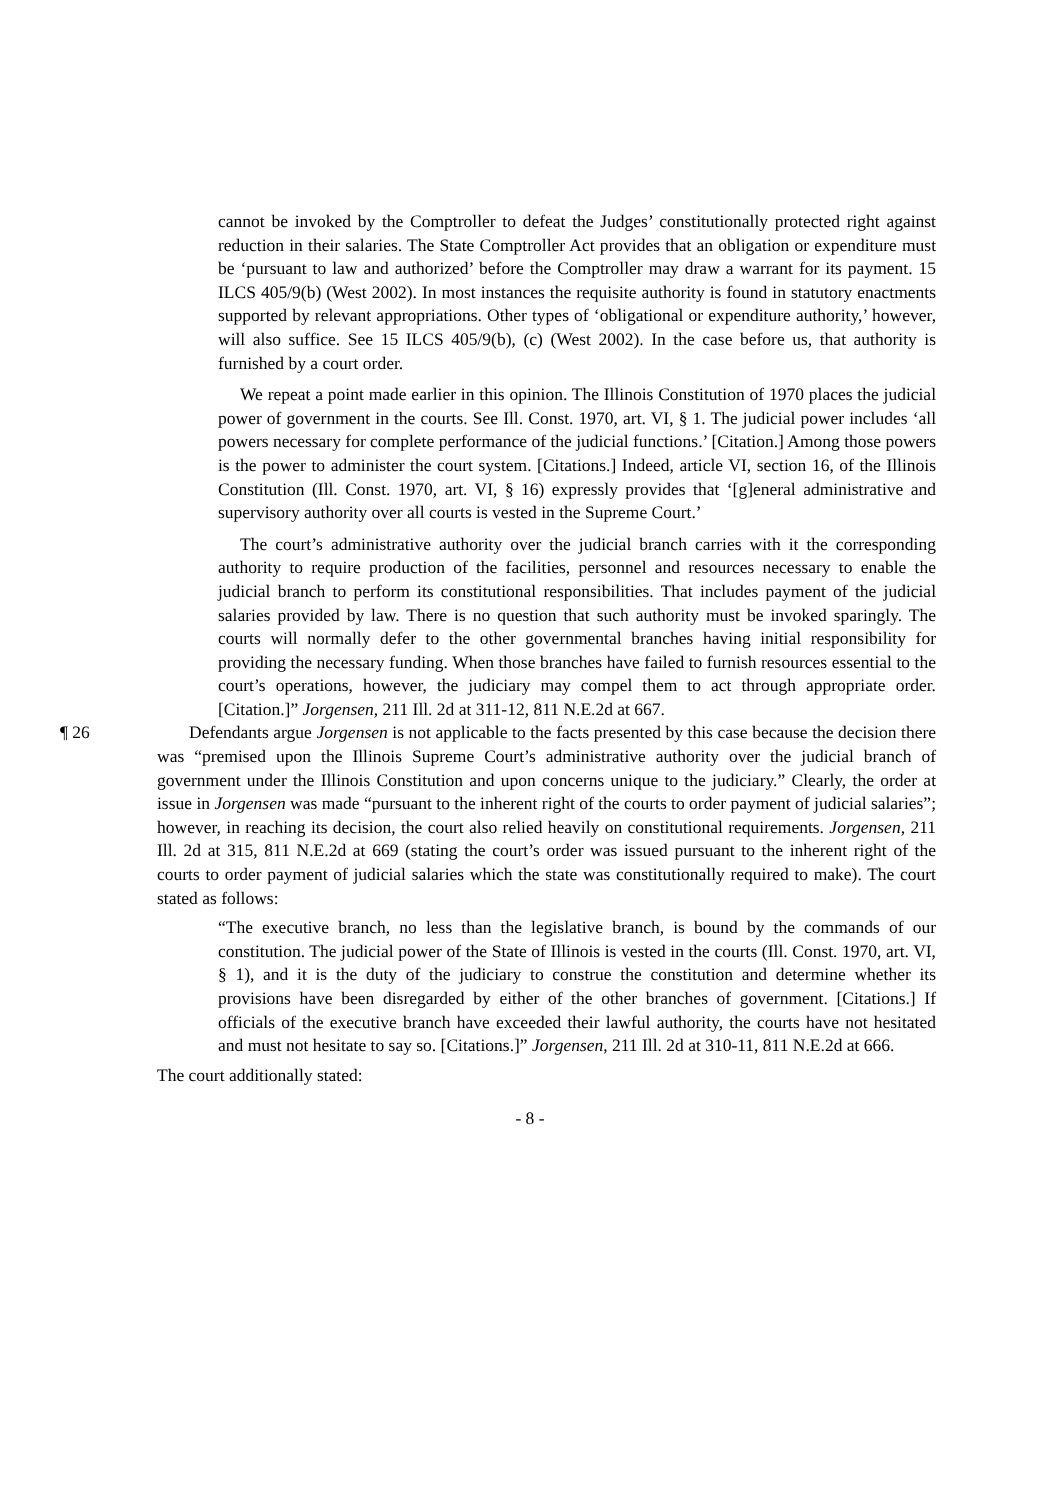cannot be invoked by the Comptroller to defeat the Judges’ constitutionally protected right against reduction in their salaries. The State Comptroller Act provides that an obligation or expenditure must be ‘pursuant to law and authorized’ before the Comptroller may draw a warrant for its payment. 15 ILCS 405/9(b) (West 2002). In most instances the requisite authority is found in statutory enactments supported by relevant appropriations. Other types of ‘obligational or expenditure authority,’ however, will also suffice. See 15 ILCS 405/9(b), (c) (West 2002). In the case before us, that authority is furnished by a court order.
We repeat a point made earlier in this opinion. The Illinois Constitution of 1970 places the judicial power of government in the courts. See Ill. Const. 1970, art. VI, § 1. The judicial power includes ‘all powers necessary for complete performance of the judicial functions.’ [Citation.] Among those powers is the power to administer the court system. [Citations.] Indeed, article VI, section 16, of the Illinois Constitution (Ill. Const. 1970, art. VI, § 16) expressly provides that ‘[g]eneral administrative and supervisory authority over all courts is vested in the Supreme Court.’
The court’s administrative authority over the judicial branch carries with it the corresponding authority to require production of the facilities, personnel and resources necessary to enable the judicial branch to perform its constitutional responsibilities. That includes payment of the judicial salaries provided by law. There is no question that such authority must be invoked sparingly. The courts will normally defer to the other governmental branches having initial responsibility for providing the necessary funding. When those branches have failed to furnish resources essential to the court’s operations, however, the judiciary may compel them to act through appropriate order. [Citation.]” Jorgensen, 211 Ill. 2d at 311-12, 811 N.E.2d at 667.
¶ 26 Defendants argue Jorgensen is not applicable to the facts presented by this case because the decision there was “premised upon the Illinois Supreme Court’s administrative authority over the judicial branch of government under the Illinois Constitution and upon concerns unique to the judiciary.” Clearly, the order at issue in Jorgensen was made “pursuant to the inherent right of the courts to order payment of judicial salaries”; however, in reaching its decision, the court also relied heavily on constitutional requirements. Jorgensen, 211 Ill. 2d at 315, 811 N.E.2d at 669 (stating the court’s order was issued pursuant to the inherent right of the courts to order payment of judicial salaries which the state was constitutionally required to make). The court stated as follows:
“The executive branch, no less than the legislative branch, is bound by the commands of our constitution. The judicial power of the State of Illinois is vested in the courts (Ill. Const. 1970, art. VI, § 1), and it is the duty of the judiciary to construe the constitution and determine whether its provisions have been disregarded by either of the other branches of government. [Citations.] If officials of the executive branch have exceeded their lawful authority, the courts have not hesitated and must not hesitate to say so. [Citations.]” Jorgensen, 211 Ill. 2d at 310-11, 811 N.E.2d at 666.
The court additionally stated:
- 8 -